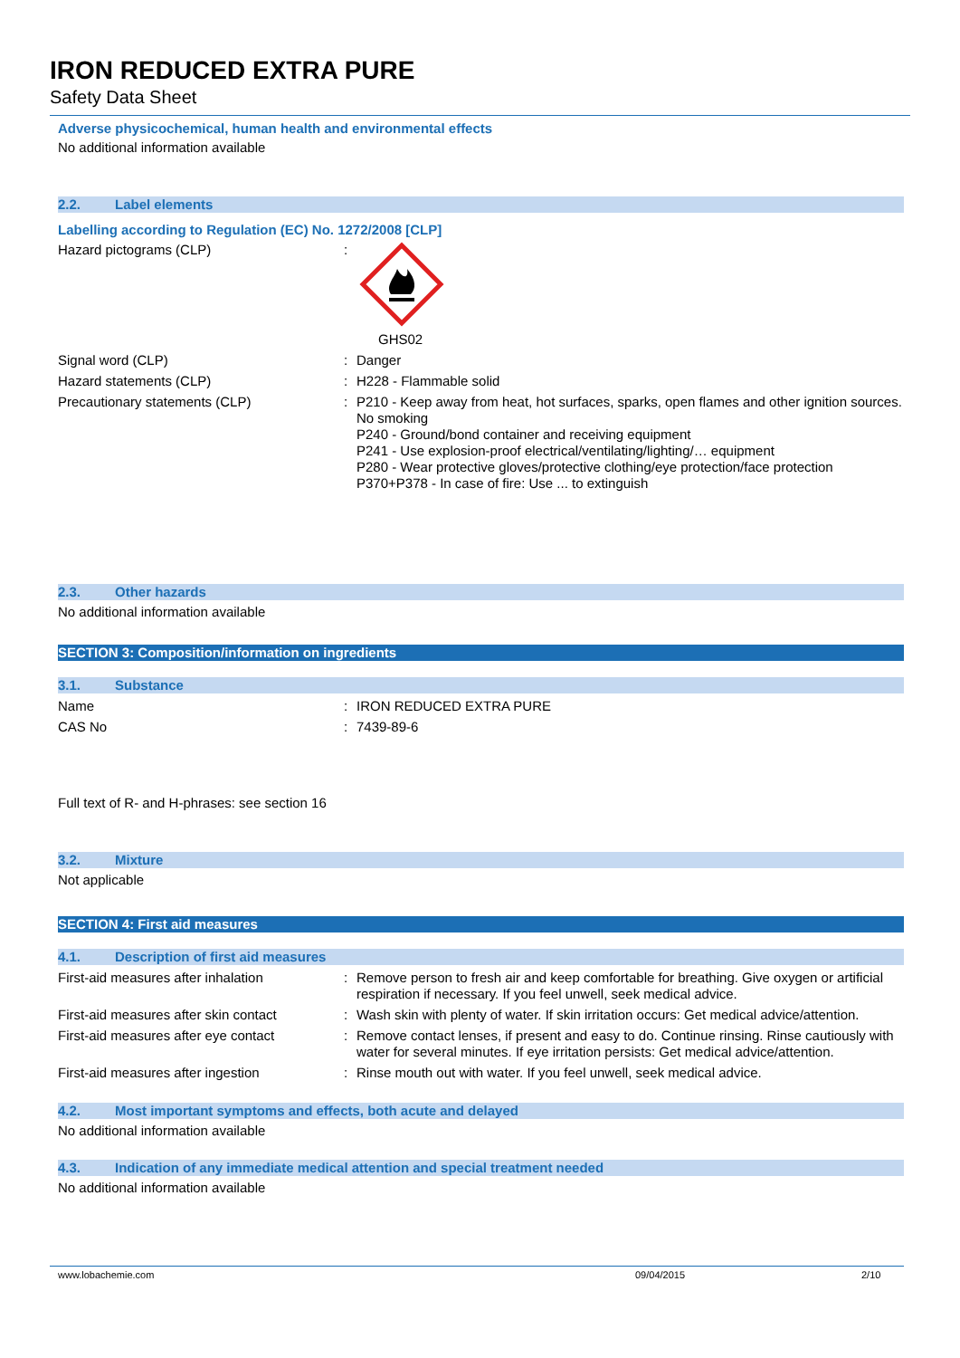IRON REDUCED EXTRA PURE
Safety Data Sheet
Adverse physicochemical, human health and environmental effects
No additional information available
2.2. Label elements
Labelling according to Regulation (EC) No. 1272/2008 [CLP]
Hazard pictograms (CLP) :
GHS02
Signal word (CLP) :
Danger
Hazard statements (CLP) :
H228 - Flammable solid
Precautionary statements (CLP) :
P210 - Keep away from heat, hot surfaces, sparks, open flames and other ignition sources. No smoking
P240 - Ground/bond container and receiving equipment
P241 - Use explosion-proof electrical/ventilating/lighting/… equipment
P280 - Wear protective gloves/protective clothing/eye protection/face protection
P370+P378 - In case of fire: Use ... to extinguish
2.3. Other hazards
No additional information available
SECTION 3: Composition/information on ingredients
3.1. Substance
Name :
IRON REDUCED EXTRA PURE
CAS No :
7439-89-6
Full text of R- and H-phrases: see section 16
3.2. Mixture
Not applicable
SECTION 4: First aid measures
4.1. Description of first aid measures
First-aid measures after inhalation :
Remove person to fresh air and keep comfortable for breathing. Give oxygen or artificial respiration if necessary. If you feel unwell, seek medical advice.
First-aid measures after skin contact
:
Wash skin with plenty of water. If skin irritation occurs: Get medical advice/attention.
First-aid measures after eye contact
:
Remove contact lenses, if present and easy to do. Continue rinsing. Rinse cautiously with water for several minutes. If eye irritation persists: Get medical advice/attention.
First-aid measures after ingestion :
Rinse mouth out with water. If you feel unwell, seek medical advice.
4.2. Most important symptoms and effects, both acute and delayed
No additional information available
4.3. Indication of any immediate medical attention and special treatment needed
No additional information available
www.lobachemie.com 09/04/2015 2/10